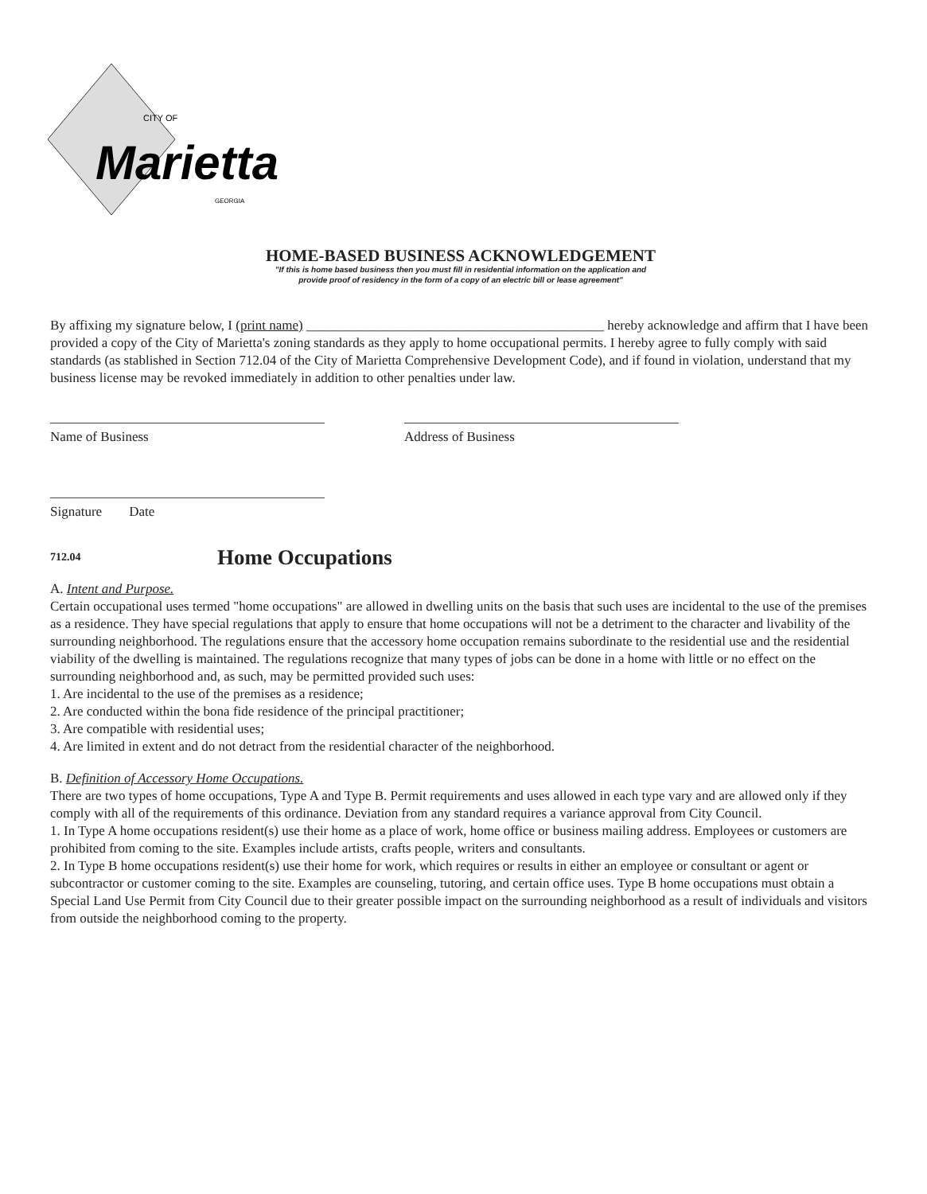CITY OF
Marietta
GEORGIA
HOME-BASED BUSINESS ACKNOWLEDGEMENT
"If this is home based business then you must fill in residential information on the application and
provide proof of residency in the form of a copy of an electric bill or lease agreement"
By affixing my signature below, I (print name) ____________________________________________ hereby acknowledge and affirm that I have been provided a copy of the City of Marietta's zoning standards as they apply to home occupational permits. I hereby agree to fully comply with said standards (as stablished in Section 712.04 of the City of Marietta Comprehensive Development Code), and if found in violation, understand that my business license may be revoked immediately in addition to other penalties under law.
Name of Business Address of Business
Signature Date
712.04 Home Occupations
A. Intent and Purpose.
Certain occupational uses termed "home occupations" are allowed in dwelling units on the basis that such uses are incidental to the use of the premises as a residence. They have special regulations that apply to ensure that home occupations will not be a detriment to the character and livability of the surrounding neighborhood. The regulations ensure that the accessory home occupation remains subordinate to the residential use and the residential viability of the dwelling is maintained. The regulations recognize that many types of jobs can be done in a home with little or no effect on the surrounding neighborhood and, as such, may be permitted provided such uses:
1. Are incidental to the use of the premises as a residence;
2. Are conducted within the bona fide residence of the principal practitioner;
3. Are compatible with residential uses;
4. Are limited in extent and do not detract from the residential character of the neighborhood.
B. Definition of Accessory Home Occupations.
There are two types of home occupations, Type A and Type B. Permit requirements and uses allowed in each type vary and are allowed only if they comply with all of the requirements of this ordinance. Deviation from any standard requires a variance approval from City Council.
1. In Type A home occupations resident(s) use their home as a place of work, home office or business mailing address. Employees or customers are prohibited from coming to the site. Examples include artists, crafts people, writers and consultants.
2. In Type B home occupations resident(s) use their home for work, which requires or results in either an employee or consultant or agent or subcontractor or customer coming to the site. Examples are counseling, tutoring, and certain office uses. Type B home occupations must obtain a Special Land Use Permit from City Council due to their greater possible impact on the surrounding neighborhood as a result of individuals and visitors from outside the neighborhood coming to the property.